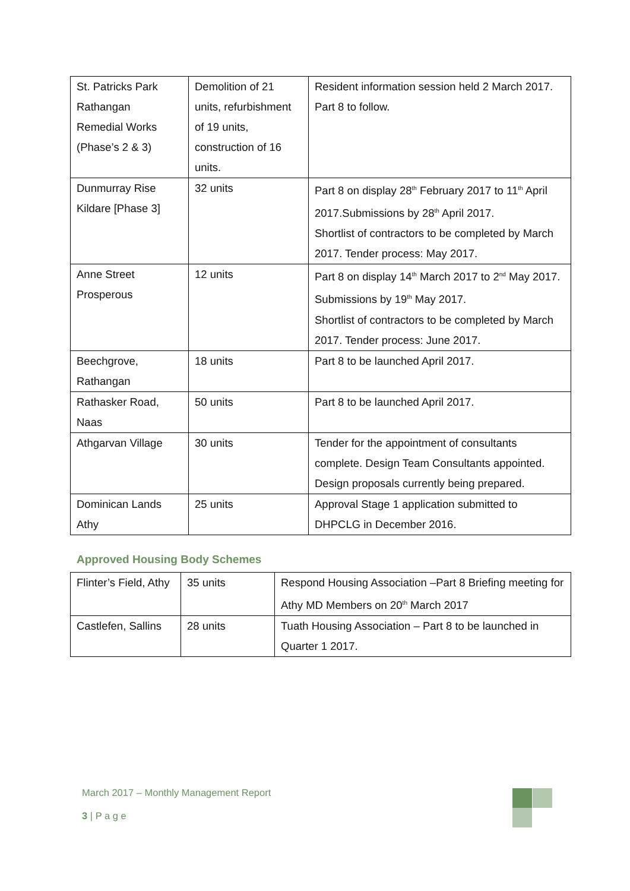| St. Patricks Park Rathangan Remedial Works (Phase’s 2 & 3) | Demolition of 21 units, refurbishment of 19 units, construction of 16 units. | Resident information session held 2 March 2017. Part 8 to follow. |
| Dunmurray Rise Kildare [Phase 3] | 32 units | Part 8 on display 28<sup>th</sup> February 2017 to 11<sup>th</sup> April 2017.Submissions by 28<sup>th</sup> April 2017. Shortlist of contractors to be completed by March 2017. Tender process: May 2017. |
| Anne Street Prosperous | 12 units | Part 8 on display 14<sup>th</sup> March 2017 to 2<sup>nd</sup> May 2017. Submissions by 19<sup>th</sup> May 2017. Shortlist of contractors to be completed by March 2017. Tender process: June 2017. |
| Beechgrove, Rathangan | 18 units | Part 8 to be launched April 2017. |
| Rathasker Road, Naas | 50 units | Part 8 to be launched April 2017. |
| Athgarvan Village | 30 units | Tender for the appointment of consultants complete. Design Team Consultants appointed. Design proposals currently being prepared. |
| Dominican Lands Athy | 25 units | Approval Stage 1 application submitted to DHPCLG in December 2016. |
Approved Housing Body Schemes
| Flinter’s Field, Athy | 35 units | Respond Housing Association –Part 8 Briefing meeting for Athy MD Members on 20<sup>th</sup> March 2017 |
| Castlefen, Sallins | 28 units | Tuath Housing Association – Part 8 to be launched in Quarter 1 2017. |
March 2017 – Monthly Management Report
3 | P a g e